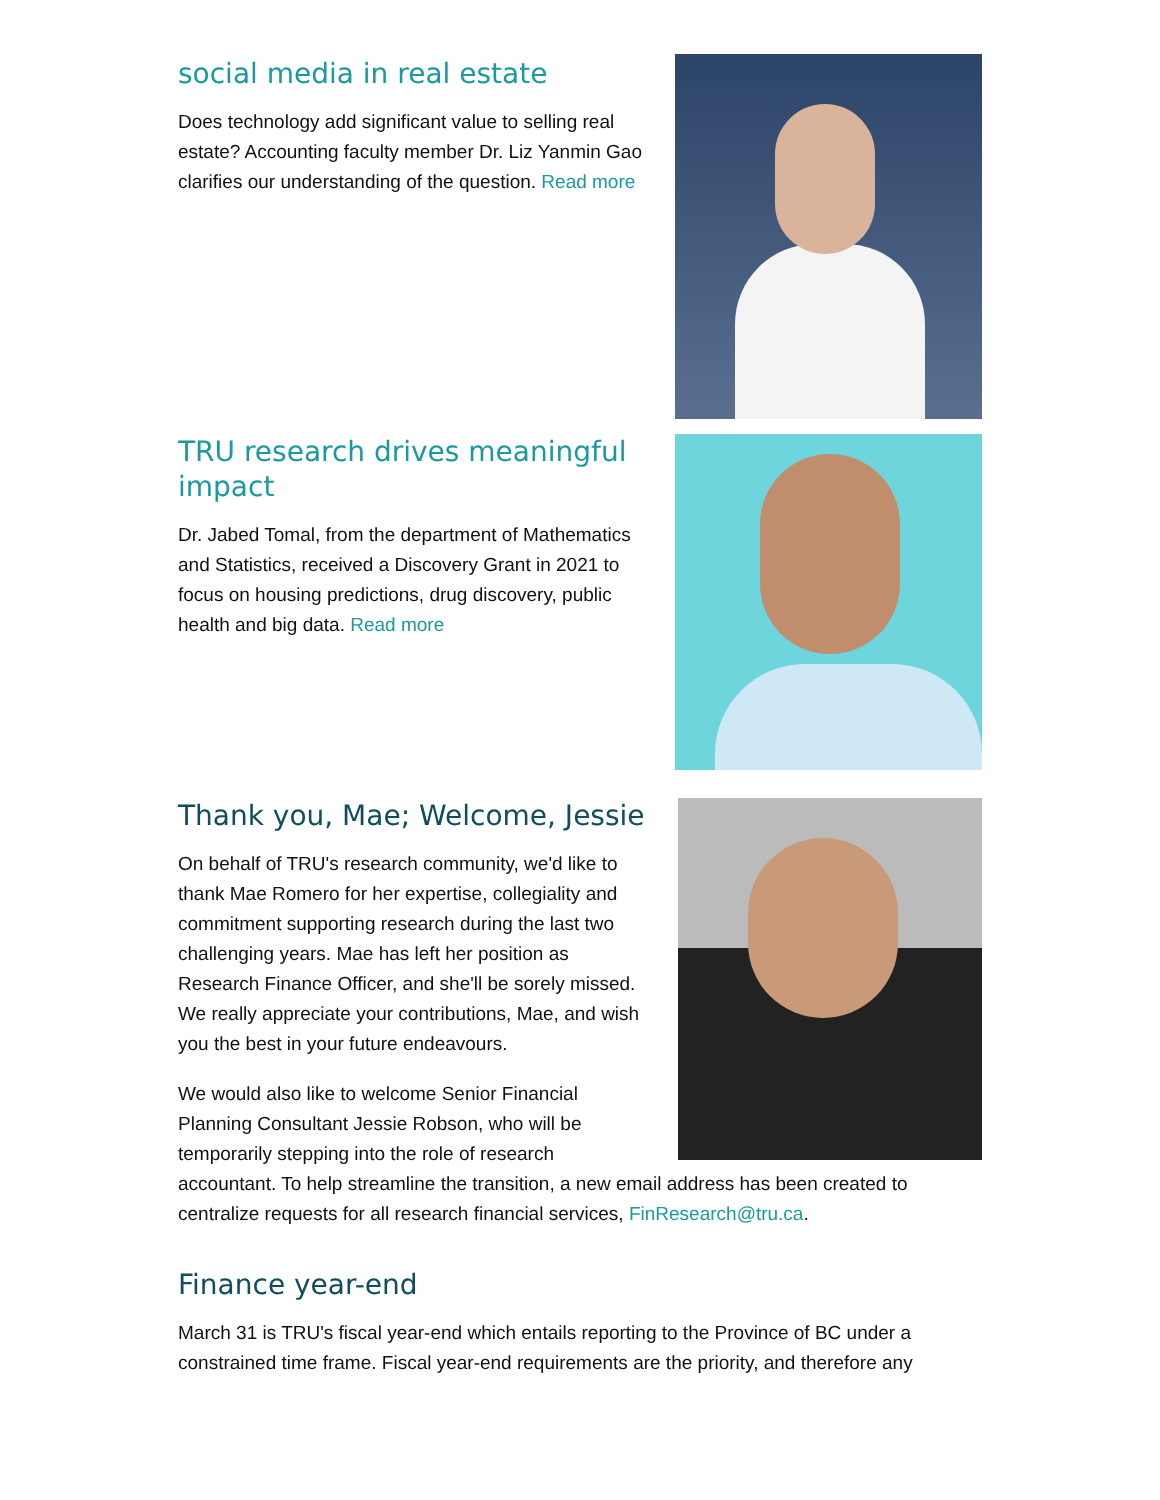social media in real estate
Does technology add significant value to selling real estate? Accounting faculty member Dr. Liz Yanmin Gao clarifies our understanding of the question. Read more
TRU research drives meaningful impact
Dr. Jabed Tomal, from the department of Mathematics and Statistics, received a Discovery Grant in 2021 to focus on housing predictions, drug discovery, public health and big data. Read more
Thank you, Mae; Welcome, Jessie
On behalf of TRU's research community, we'd like to thank Mae Romero for her expertise, collegiality and commitment supporting research during the last two challenging years. Mae has left her position as Research Finance Officer, and she'll be sorely missed. We really appreciate your contributions, Mae, and wish you the best in your future endeavours.
We would also like to welcome Senior Financial Planning Consultant Jessie Robson, who will be temporarily stepping into the role of research accountant. To help streamline the transition, a new email address has been created to centralize requests for all research financial services, FinResearch@tru.ca.
Finance year-end
March 31 is TRU's fiscal year-end which entails reporting to the Province of BC under a constrained time frame. Fiscal year-end requirements are the priority, and therefore any